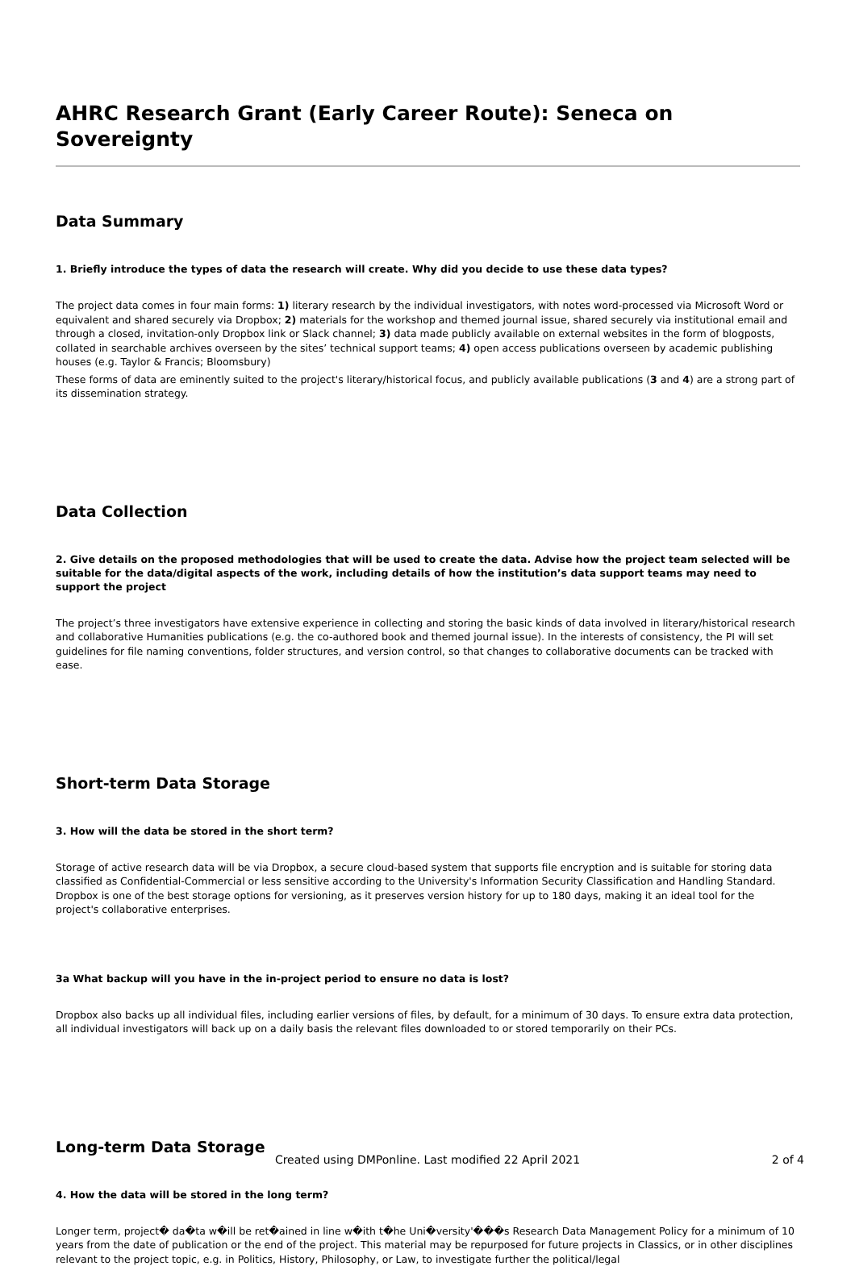AHRC Research Grant (Early Career Route): Seneca on Sovereignty
Data Summary
1. Briefly introduce the types of data the research will create. Why did you decide to use these data types?
The project data comes in four main forms: 1) literary research by the individual investigators, with notes word-processed via Microsoft Word or equivalent and shared securely via Dropbox; 2) materials for the workshop and themed journal issue, shared securely via institutional email and through a closed, invitation-only Dropbox link or Slack channel; 3) data made publicly available on external websites in the form of blogposts, collated in searchable archives overseen by the sites’ technical support teams; 4) open access publications overseen by academic publishing houses (e.g. Taylor & Francis; Bloomsbury)
These forms of data are eminently suited to the project's literary/historical focus, and publicly available publications (3 and 4) are a strong part of its dissemination strategy.
Data Collection
2. Give details on the proposed methodologies that will be used to create the data. Advise how the project team selected will be suitable for the data/digital aspects of the work, including details of how the institution’s data support teams may need to support the project
The project’s three investigators have extensive experience in collecting and storing the basic kinds of data involved in literary/historical research and collaborative Humanities publications (e.g. the co-authored book and themed journal issue). In the interests of consistency, the PI will set guidelines for file naming conventions, folder structures, and version control, so that changes to collaborative documents can be tracked with ease.
Short-term Data Storage
3. How will the data be stored in the short term?
Storage of active research data will be via Dropbox, a secure cloud-based system that supports file encryption and is suitable for storing data classified as Confidential-Commercial or less sensitive according to the University's Information Security Classification and Handling Standard. Dropbox is one of the best storage options for versioning, as it preserves version history for up to 180 days, making it an ideal tool for the project's collaborative enterprises.
3a What backup will you have in the in-project period to ensure no data is lost?
Dropbox also backs up all individual files, including earlier versions of files, by default, for a minimum of 30 days. To ensure extra data protection, all individual investigators will back up on a daily basis the relevant files downloaded to or stored temporarily on their PCs.
Long-term Data Storage
4. How the data will be stored in the long term?
Longer term, project� da�ta w�ill be ret�ained in line w�ith t�he Uni�versity'���s Research Data Management Policy for a minimum of 10 years from the date of publication or the end of the project. This material may be repurposed for future projects in Classics, or in other disciplines relevant to the project topic, e.g. in Politics, History, Philosophy, or Law, to investigate further the political/legal
Created using DMPonline. Last modified 22 April 2021
2 of 4